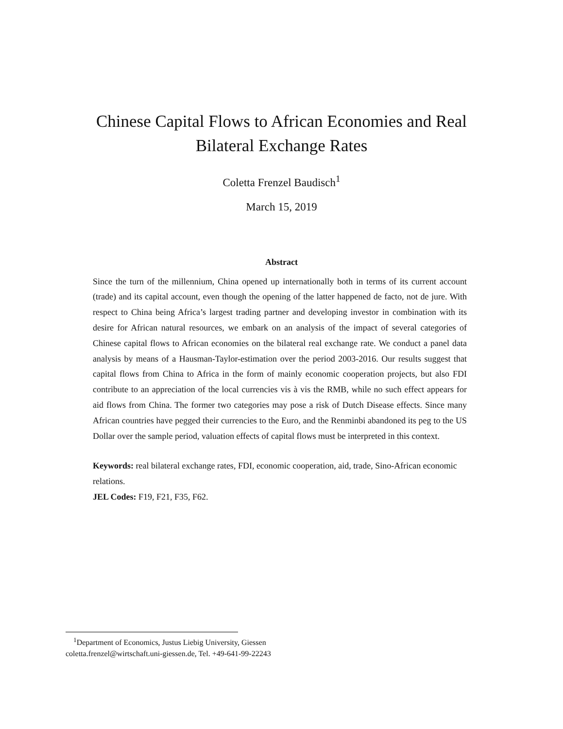Chinese Capital Flows to African Economies and Real
Bilateral Exchange Rates
Coletta Frenzel Baudisch<sup>1</sup>
March 15, 2019
Abstract
Since the turn of the millennium, China opened up internationally both in terms of its current account (trade) and its capital account, even though the opening of the latter happened de facto, not de jure. With respect to China being Africa’s largest trading partner and developing investor in combination with its desire for African natural resources, we embark on an analysis of the impact of several categories of Chinese capital flows to African economies on the bilateral real exchange rate. We conduct a panel data analysis by means of a Hausman-Taylor-estimation over the period 2003-2016. Our results suggest that capital flows from China to Africa in the form of mainly economic cooperation projects, but also FDI contribute to an appreciation of the local currencies vis à vis the RMB, while no such effect appears for aid flows from China. The former two categories may pose a risk of Dutch Disease effects. Since many African countries have pegged their currencies to the Euro, and the Renminbi abandoned its peg to the US Dollar over the sample period, valuation effects of capital flows must be interpreted in this context.
Keywords: real bilateral exchange rates, FDI, economic cooperation, aid, trade, Sino-African economic relations.
JEL Codes: F19, F21, F35, F62.
<sup>1</sup> Department of Economics, Justus Liebig University, Giessen
coletta.frenzel@wirtschaft.uni-giessen.de, Tel. +49-641-99-22243